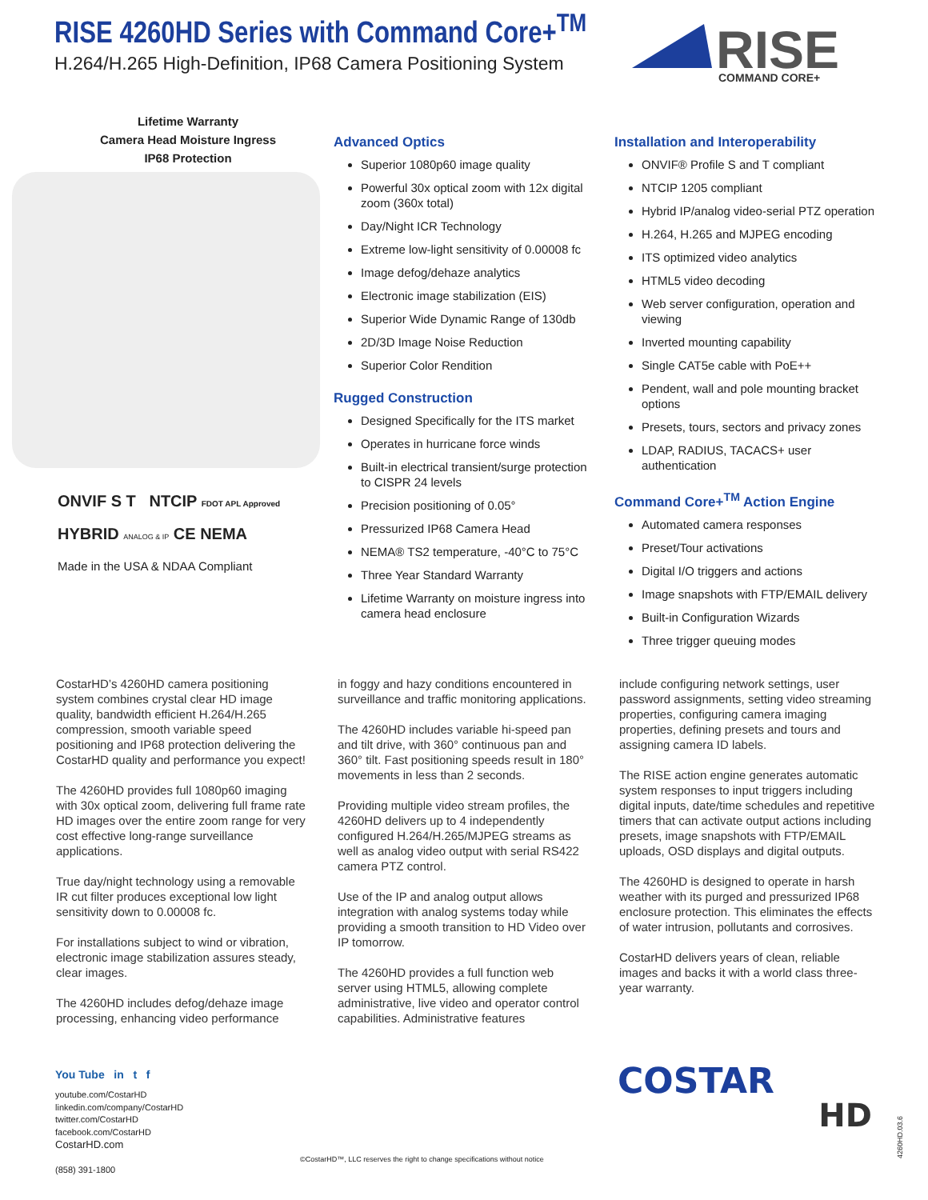RISE 4260HD Series with Command Core+<sup>TM</sup>
H.264/H.265 High-Definition, IP68 Camera Positioning System
RISE
COMMAND CORE+
Lifetime Warranty
Camera Head Moisture Ingress
IP68 Protection
ONVIF S T NTCIP FDOT APL Approved
HYBRID ANALOG & IP CE NEMA
Made in the USA & NDAA Compliant
Advanced Optics
Superior 1080p60 image quality
Powerful 30x optical zoom with 12x digital zoom (360x total)
Day/Night ICR Technology
Extreme low-light sensitivity of 0.00008 fc
Image defog/dehaze analytics
Electronic image stabilization (EIS)
Superior Wide Dynamic Range of 130db
2D/3D Image Noise Reduction
Superior Color Rendition
Rugged Construction
Designed Specifically for the ITS market
Operates in hurricane force winds
Built-in electrical transient/surge protection to CISPR 24 levels
Precision positioning of 0.05°
Pressurized IP68 Camera Head
NEMA® TS2 temperature, -40°C to 75°C
Three Year Standard Warranty
Lifetime Warranty on moisture ingress into camera head enclosure
Installation and Interoperability
ONVIF® Profile S and T compliant
NTCIP 1205 compliant
Hybrid IP/analog video-serial PTZ operation
H.264, H.265 and MJPEG encoding
ITS optimized video analytics
HTML5 video decoding
Web server configuration, operation and viewing
Inverted mounting capability
Single CAT5e cable with PoE++
Pendent, wall and pole mounting bracket options
Presets, tours, sectors and privacy zones
LDAP, RADIUS, TACACS+ user authentication
Command Core+<sup>TM</sup> Action Engine
Automated camera responses
Preset/Tour activations
Digital I/O triggers and actions
Image snapshots with FTP/EMAIL delivery
Built-in Configuration Wizards
Three trigger queuing modes
CostarHD’s 4260HD camera positioning system combines crystal clear HD image quality, bandwidth efficient H.264/H.265 compression, smooth variable speed positioning and IP68 protection delivering the CostarHD quality and performance you expect!
The 4260HD provides full 1080p60 imaging with 30x optical zoom, delivering full frame rate HD images over the entire zoom range for very cost effective long-range surveillance applications.
True day/night technology using a removable IR cut filter produces exceptional low light sensitivity down to 0.00008 fc.
For installations subject to wind or vibration, electronic image stabilization assures steady, clear images.
The 4260HD includes defog/dehaze image processing, enhancing video performance
in foggy and hazy conditions encountered in surveillance and traffic monitoring applications.
The 4260HD includes variable hi-speed pan and tilt drive, with 360° continuous pan and 360° tilt. Fast positioning speeds result in 180° movements in less than 2 seconds.
Providing multiple video stream profiles, the 4260HD delivers up to 4 independently configured H.264/H.265/MJPEG streams as well as analog video output with serial RS422 camera PTZ control.
Use of the IP and analog output allows integration with analog systems today while providing a smooth transition to HD Video over IP tomorrow.
The 4260HD provides a full function web server using HTML5, allowing complete administrative, live video and operator control capabilities. Administrative features
include configuring network settings, user password assignments, setting video streaming properties, configuring camera imaging properties, defining presets and tours and assigning camera ID labels.
The RISE action engine generates automatic system responses to input triggers including digital inputs, date/time schedules and repetitive timers that can activate output actions including presets, image snapshots with FTP/EMAIL uploads, OSD displays and digital outputs.
The 4260HD is designed to operate in harsh weather with its purged and pressurized IP68 enclosure protection. This eliminates the effects of water intrusion, pollutants and corrosives.
CostarHD delivers years of clean, reliable images and backs it with a world class three-year warranty.
You Tube in t f
youtube.com/CostarHD
linkedin.com/company/CostarHD
twitter.com/CostarHD
facebook.com/CostarHD
CostarHD.com
(858) 391-1800
©CostarHD™, LLC reserves the right to change specifications without notice
COSTAR
HD
4260HD.03.6